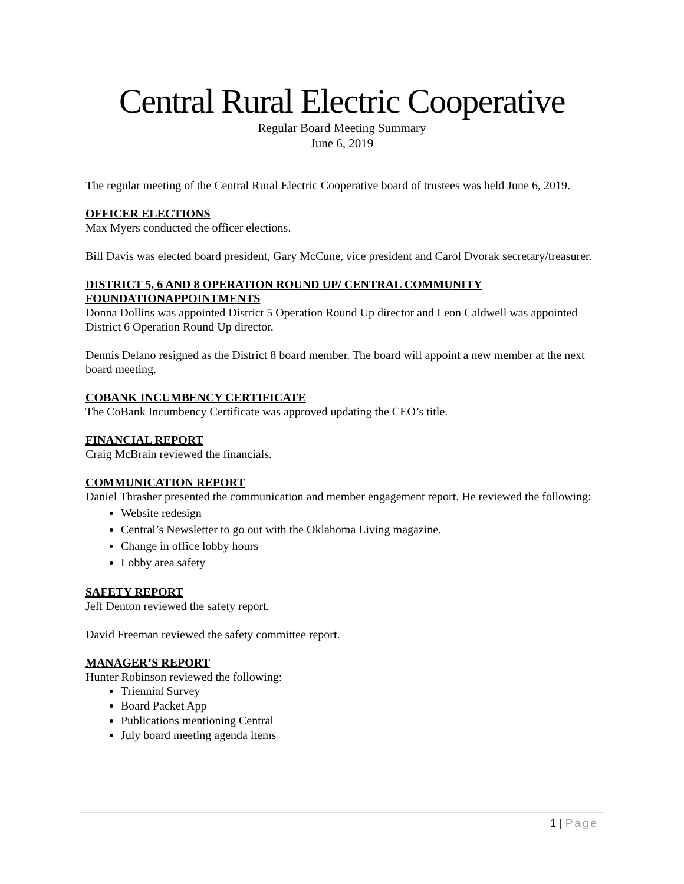Central Rural Electric Cooperative
Regular Board Meeting Summary
June 6, 2019
The regular meeting of the Central Rural Electric Cooperative board of trustees was held June 6, 2019.
OFFICER ELECTIONS
Max Myers conducted the officer elections.
Bill Davis was elected board president, Gary McCune, vice president and Carol Dvorak secretary/treasurer.
DISTRICT 5, 6 AND 8 OPERATION ROUND UP/ CENTRAL COMMUNITY FOUNDATIONAPPOINTMENTS
Donna Dollins was appointed District 5 Operation Round Up director and Leon Caldwell was appointed District 6 Operation Round Up director.
Dennis Delano resigned as the District 8 board member. The board will appoint a new member at the next board meeting.
COBANK INCUMBENCY CERTIFICATE
The CoBank Incumbency Certificate was approved updating the CEO’s title.
FINANCIAL REPORT
Craig McBrain reviewed the financials.
COMMUNICATION REPORT
Daniel Thrasher presented the communication and member engagement report. He reviewed the following:
Website redesign
Central’s Newsletter to go out with the Oklahoma Living magazine.
Change in office lobby hours
Lobby area safety
SAFETY REPORT
Jeff Denton reviewed the safety report.
David Freeman reviewed the safety committee report.
MANAGER’S REPORT
Hunter Robinson reviewed the following:
Triennial Survey
Board Packet App
Publications mentioning Central
July board meeting agenda items
1 | Page